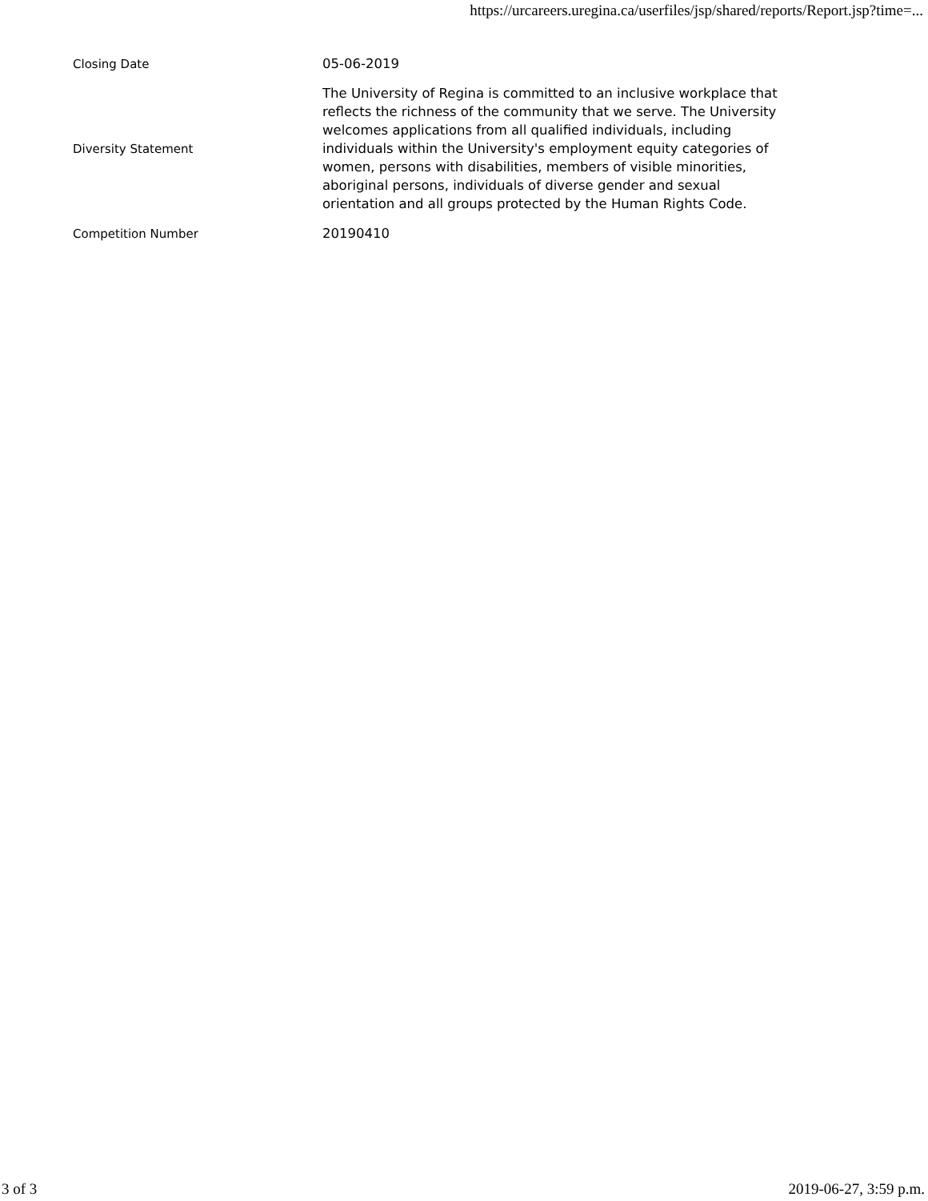https://urcareers.uregina.ca/userfiles/jsp/shared/reports/Report.jsp?time=...
| Closing Date | 05-06-2019 |
| Diversity Statement | The University of Regina is committed to an inclusive workplace that reflects the richness of the community that we serve. The University welcomes applications from all qualified individuals, including individuals within the University's employment equity categories of women, persons with disabilities, members of visible minorities, aboriginal persons, individuals of diverse gender and sexual orientation and all groups protected by the Human Rights Code. |
| Competition Number | 20190410 |
3 of 3 2019-06-27, 3:59 p.m.